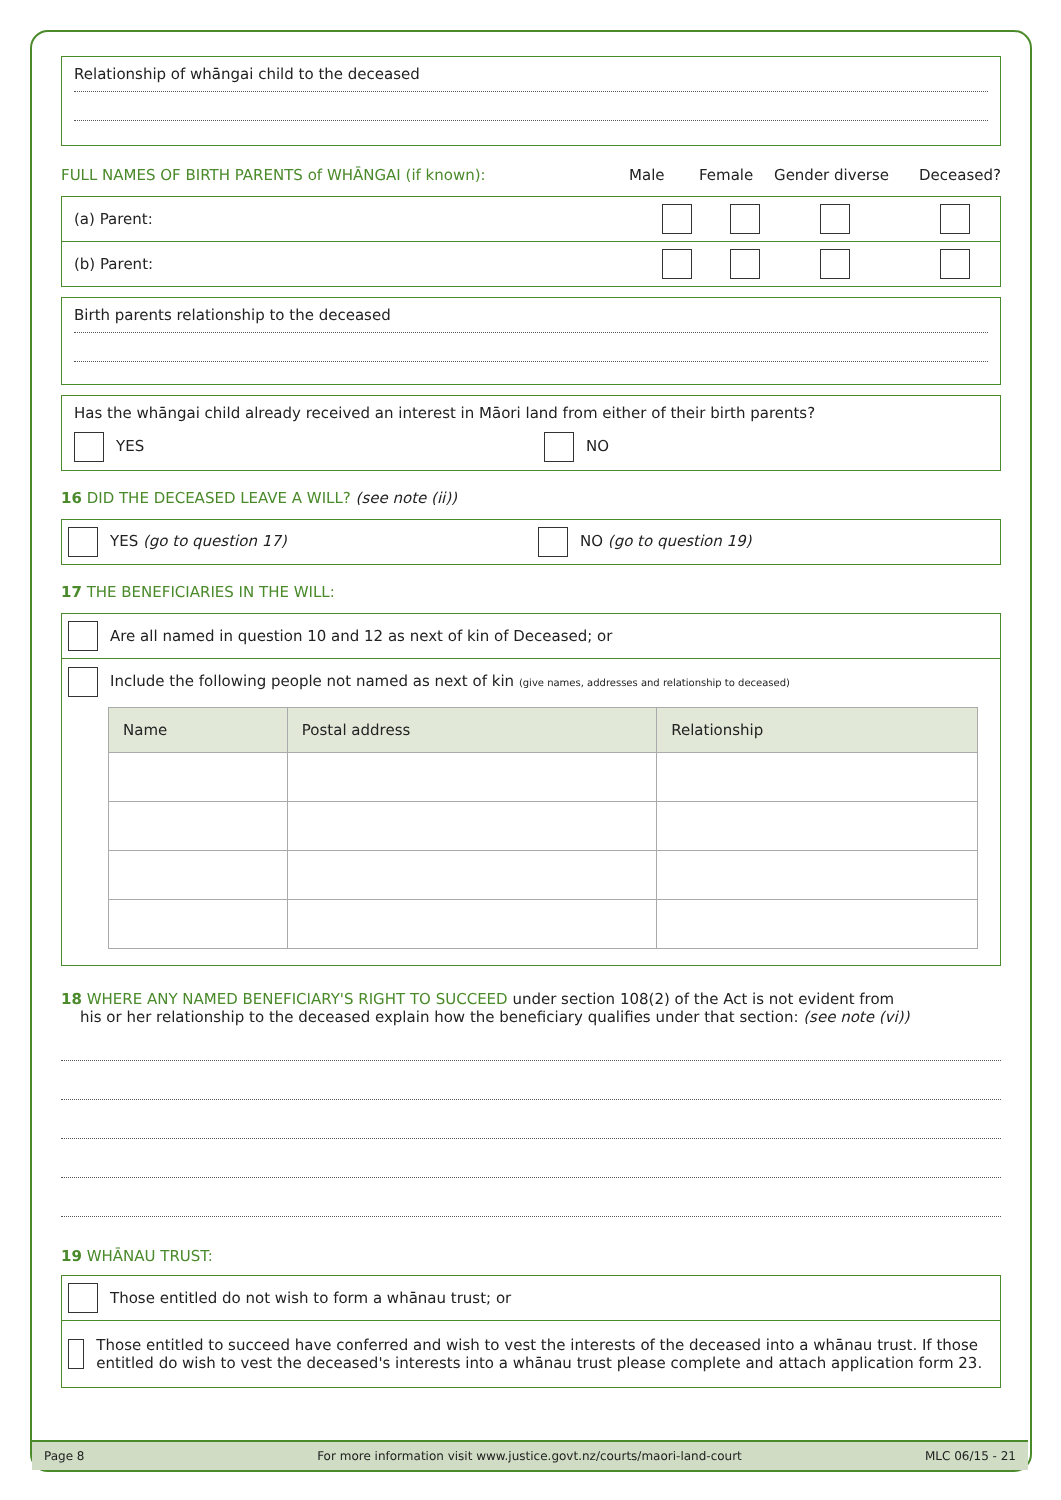Relationship of whāngai child to the deceased
FULL NAMES OF BIRTH PARENTS of WHĀNGAI (if known): Male Female Gender diverse Deceased?
(a) Parent:
(b) Parent:
Birth parents relationship to the deceased
Has the whāngai child already received an interest in Māori land from either of their birth parents?
YES NO
16 DID THE DECEASED LEAVE A WILL? (see note (ii))
YES (go to question 17) NO (go to question 19)
17 THE BENEFICIARIES IN THE WILL:
Are all named in question 10 and 12 as next of kin of Deceased; or
Include the following people not named as next of kin (give names, addresses and relationship to deceased)
| Name | Postal address | Relationship |
| --- | --- | --- |
18 WHERE ANY NAMED BENEFICIARY'S RIGHT TO SUCCEED under section 108(2) of the Act is not evident from
his or her relationship to the deceased explain how the beneficiary qualifies under that section: (see note (vi))
19 WHĀNAU TRUST:
Those entitled do not wish to form a whānau trust; or
Those entitled to succeed have conferred and wish to vest the interests of the deceased into a whānau trust. If those entitled do wish to vest the deceased's interests into a whānau trust please complete and attach application form 23.
Page 8
For more information visit www.justice.govt.nz/courts/maori-land-court
MLC 06/15 - 21